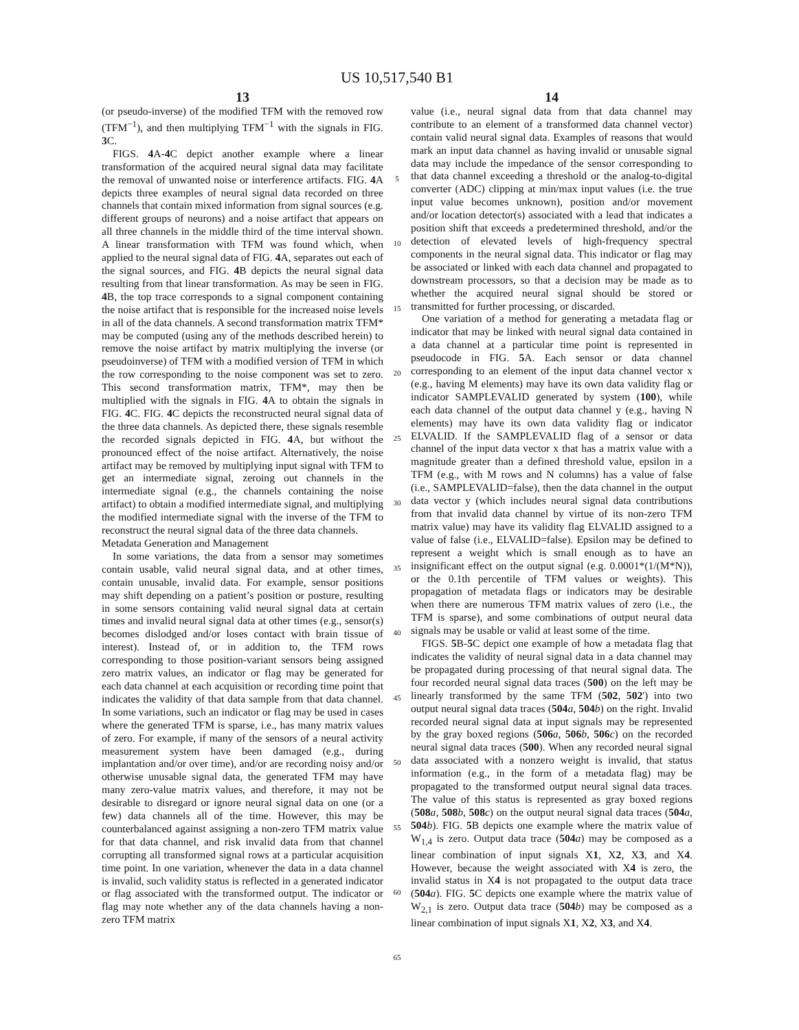US 10,517,540 B1
13
(or pseudo-inverse) of the modified TFM with the removed row (TFM<sup>−1</sup>), and then multiplying TFM<sup>−1</sup> with the signals in FIG. 3 C.
FIGS. 4 A-4 C depict another example where a linear transformation of the acquired neural signal data may facilitate the removal of unwanted noise or interference artifacts. FIG. 4 A depicts three examples of neural signal data recorded on three channels that contain mixed information from signal sources (e.g. different groups of neurons) and a noise artifact that appears on all three channels in the middle third of the time interval shown. A linear transformation with TFM was found which, when applied to the neural signal data of FIG. 4 A, separates out each of the signal sources, and FIG. 4 B depicts the neural signal data resulting from that linear transformation. As may be seen in FIG. 4 B, the top trace corresponds to a signal component containing the noise artifact that is responsible for the increased noise levels in all of the data channels. A second transformation matrix TFM* may be computed (using any of the methods described herein) to remove the noise artifact by matrix multiplying the inverse (or pseudoinverse) of TFM with a modified version of TFM in which the row corresponding to the noise component was set to zero. This second transformation matrix, TFM*, may then be multiplied with the signals in FIG. 4 A to obtain the signals in FIG. 4 C. FIG. 4 C depicts the reconstructed neural signal data of the three data channels. As depicted there, these signals resemble the recorded signals depicted in FIG. 4 A, but without the pronounced effect of the noise artifact. Alternatively, the noise artifact may be removed by multiplying input signal with TFM to get an intermediate signal, zeroing out channels in the intermediate signal (e.g., the channels containing the noise artifact) to obtain a modified intermediate signal, and multiplying the modified intermediate signal with the inverse of the TFM to reconstruct the neural signal data of the three data channels.
Metadata Generation and Management
In some variations, the data from a sensor may sometimes contain usable, valid neural signal data, and at other times, contain unusable, invalid data. For example, sensor positions may shift depending on a patient’s position or posture, resulting in some sensors containing valid neural signal data at certain times and invalid neural signal data at other times (e.g., sensor(s) becomes dislodged and/or loses contact with brain tissue of interest). Instead of, or in addition to, the TFM rows corresponding to those position-variant sensors being assigned zero matrix values, an indicator or flag may be generated for each data channel at each acquisition or recording time point that indicates the validity of that data sample from that data channel. In some variations, such an indicator or flag may be used in cases where the generated TFM is sparse, i.e., has many matrix values of zero. For example, if many of the sensors of a neural activity measurement system have been damaged (e.g., during implantation and/or over time), and/or are recording noisy and/or otherwise unusable signal data, the generated TFM may have many zero-value matrix values, and therefore, it may not be desirable to disregard or ignore neural signal data on one (or a few) data channels all of the time. However, this may be counterbalanced against assigning a non-zero TFM matrix value for that data channel, and risk invalid data from that channel corrupting all transformed signal rows at a particular acquisition time point. In one variation, whenever the data in a data channel is invalid, such validity status is reflected in a generated indicator or flag associated with the transformed output. The indicator or flag may note whether any of the data channels having a non-zero TFM matrix
5
10
15
20
25
30
35
40
45
50
55
60
65
14
value (i.e., neural signal data from that data channel may contribute to an element of a transformed data channel vector) contain valid neural signal data. Examples of reasons that would mark an input data channel as having invalid or unusable signal data may include the impedance of the sensor corresponding to that data channel exceeding a threshold or the analog-to-digital converter (ADC) clipping at min/max input values (i.e. the true input value becomes unknown), position and/or movement and/or location detector(s) associated with a lead that indicates a position shift that exceeds a predetermined threshold, and/or the detection of elevated levels of high-frequency spectral components in the neural signal data. This indicator or flag may be associated or linked with each data channel and propagated to downstream processors, so that a decision may be made as to whether the acquired neural signal should be stored or transmitted for further processing, or discarded.
One variation of a method for generating a metadata flag or indicator that may be linked with neural signal data contained in a data channel at a particular time point is represented in pseudocode in FIG. 5 A. Each sensor or data channel corresponding to an element of the input data channel vector x (e.g., having M elements) may have its own data validity flag or indicator SAMPLEVALID generated by system (100), while each data channel of the output data channel y (e.g., having N elements) may have its own data validity flag or indicator ELVALID. If the SAMPLEVALID flag of a sensor or data channel of the input data vector x that has a matrix value with a magnitude greater than a defined threshold value, epsilon in a TFM (e.g., with M rows and N columns) has a value of false (i.e., SAMPLEVALID=false), then the data channel in the output data vector y (which includes neural signal data contributions from that invalid data channel by virtue of its non-zero TFM matrix value) may have its validity flag ELVALID assigned to a value of false (i.e., ELVALID=false). Epsilon may be defined to represent a weight which is small enough as to have an insignificant effect on the output signal (e.g. 0.0001*(1/(M*N)), or the 0.1th percentile of TFM values or weights). This propagation of metadata flags or indicators may be desirable when there are numerous TFM matrix values of zero (i.e., the TFM is sparse), and some combinations of output neural data signals may be usable or valid at least some of the time.
FIGS. 5 B-5 C depict one example of how a metadata flag that indicates the validity of neural signal data in a data channel may be propagated during processing of that neural signal data. The four recorded neural signal data traces (500) on the left may be linearly transformed by the same TFM (502, 502') into two output neural signal data traces (504 a, 504 b) on the right. Invalid recorded neural signal data at input signals may be represented by the gray boxed regions (506 a, 506 b, 506 c) on the recorded neural signal data traces (500). When any recorded neural signal data associated with a nonzero weight is invalid, that status information (e.g., in the form of a metadata flag) may be propagated to the transformed output neural signal data traces. The value of this status is represented as gray boxed regions (508 a, 508 b, 508 c) on the output neural signal data traces (504 a, 504 b). FIG. 5 B depicts one example where the matrix value of W<sub>1,4</sub> is zero. Output data trace (504 a) may be composed as a linear combination of input signals X1, X2, X3, and X4. However, because the weight associated with X4 is zero, the invalid status in X4 is not propagated to the output data trace (504 a). FIG. 5 C depicts one example where the matrix value of W<sub>2,1</sub> is zero. Output data trace (504 b) may be composed as a linear combination of input signals X1, X2, X3, and X4.